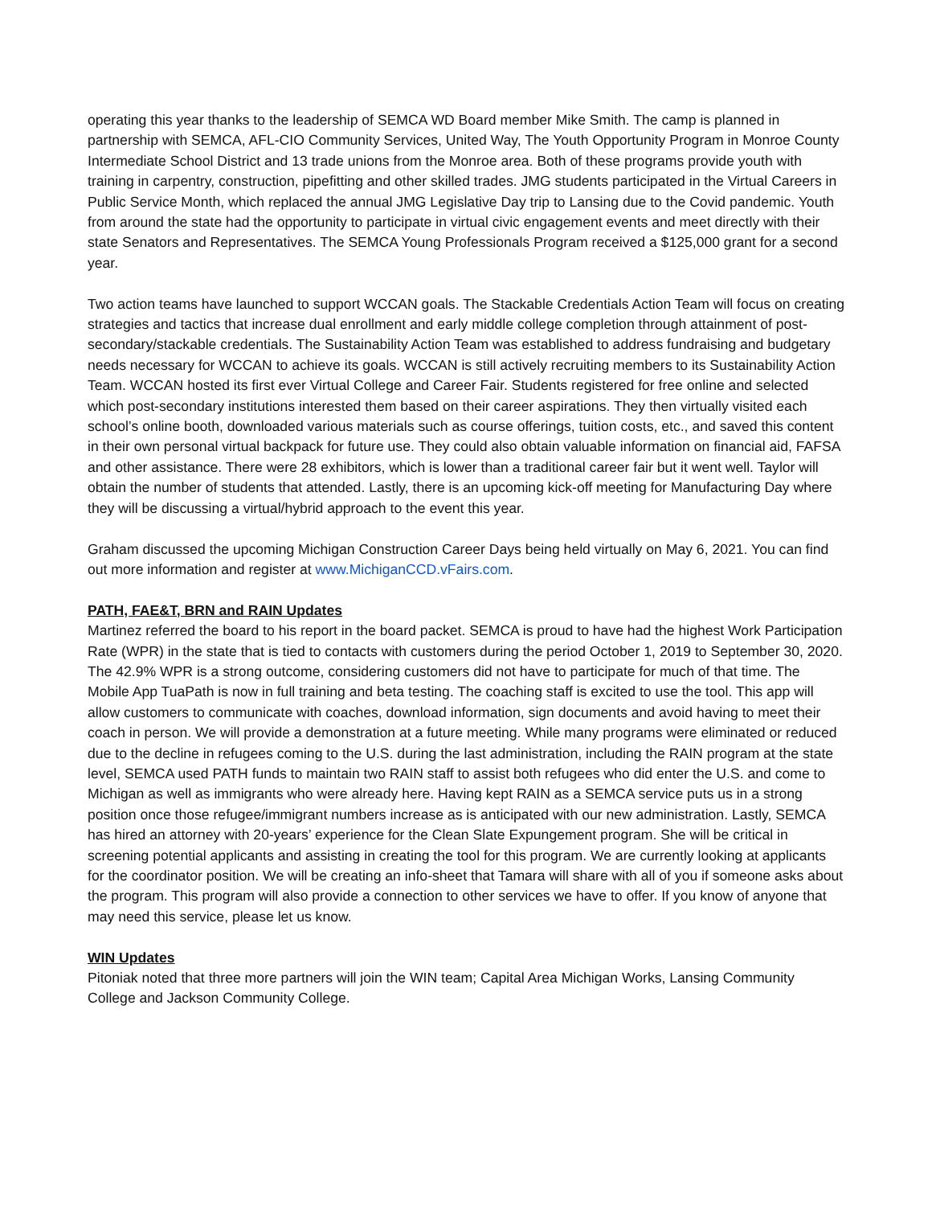operating this year thanks to the leadership of SEMCA WD Board member Mike Smith. The camp is planned in partnership with SEMCA, AFL-CIO Community Services, United Way, The Youth Opportunity Program in Monroe County Intermediate School District and 13 trade unions from the Monroe area. Both of these programs provide youth with training in carpentry, construction, pipefitting and other skilled trades. JMG students participated in the Virtual Careers in Public Service Month, which replaced the annual JMG Legislative Day trip to Lansing due to the Covid pandemic. Youth from around the state had the opportunity to participate in virtual civic engagement events and meet directly with their state Senators and Representatives. The SEMCA Young Professionals Program received a $125,000 grant for a second year.
Two action teams have launched to support WCCAN goals. The Stackable Credentials Action Team will focus on creating strategies and tactics that increase dual enrollment and early middle college completion through attainment of post-secondary/stackable credentials. The Sustainability Action Team was established to address fundraising and budgetary needs necessary for WCCAN to achieve its goals. WCCAN is still actively recruiting members to its Sustainability Action Team. WCCAN hosted its first ever Virtual College and Career Fair. Students registered for free online and selected which post-secondary institutions interested them based on their career aspirations. They then virtually visited each school’s online booth, downloaded various materials such as course offerings, tuition costs, etc., and saved this content in their own personal virtual backpack for future use. They could also obtain valuable information on financial aid, FAFSA and other assistance. There were 28 exhibitors, which is lower than a traditional career fair but it went well. Taylor will obtain the number of students that attended. Lastly, there is an upcoming kick-off meeting for Manufacturing Day where they will be discussing a virtual/hybrid approach to the event this year.
Graham discussed the upcoming Michigan Construction Career Days being held virtually on May 6, 2021. You can find out more information and register at www.MichiganCCD.vFairs.com.
PATH, FAE&T, BRN and RAIN Updates
Martinez referred the board to his report in the board packet. SEMCA is proud to have had the highest Work Participation Rate (WPR) in the state that is tied to contacts with customers during the period October 1, 2019 to September 30, 2020. The 42.9% WPR is a strong outcome, considering customers did not have to participate for much of that time. The Mobile App TuaPath is now in full training and beta testing. The coaching staff is excited to use the tool. This app will allow customers to communicate with coaches, download information, sign documents and avoid having to meet their coach in person. We will provide a demonstration at a future meeting. While many programs were eliminated or reduced due to the decline in refugees coming to the U.S. during the last administration, including the RAIN program at the state level, SEMCA used PATH funds to maintain two RAIN staff to assist both refugees who did enter the U.S. and come to Michigan as well as immigrants who were already here. Having kept RAIN as a SEMCA service puts us in a strong position once those refugee/immigrant numbers increase as is anticipated with our new administration. Lastly, SEMCA has hired an attorney with 20-years’ experience for the Clean Slate Expungement program. She will be critical in screening potential applicants and assisting in creating the tool for this program. We are currently looking at applicants for the coordinator position. We will be creating an info-sheet that Tamara will share with all of you if someone asks about the program. This program will also provide a connection to other services we have to offer. If you know of anyone that may need this service, please let us know.
WIN Updates
Pitoniak noted that three more partners will join the WIN team; Capital Area Michigan Works, Lansing Community College and Jackson Community College.